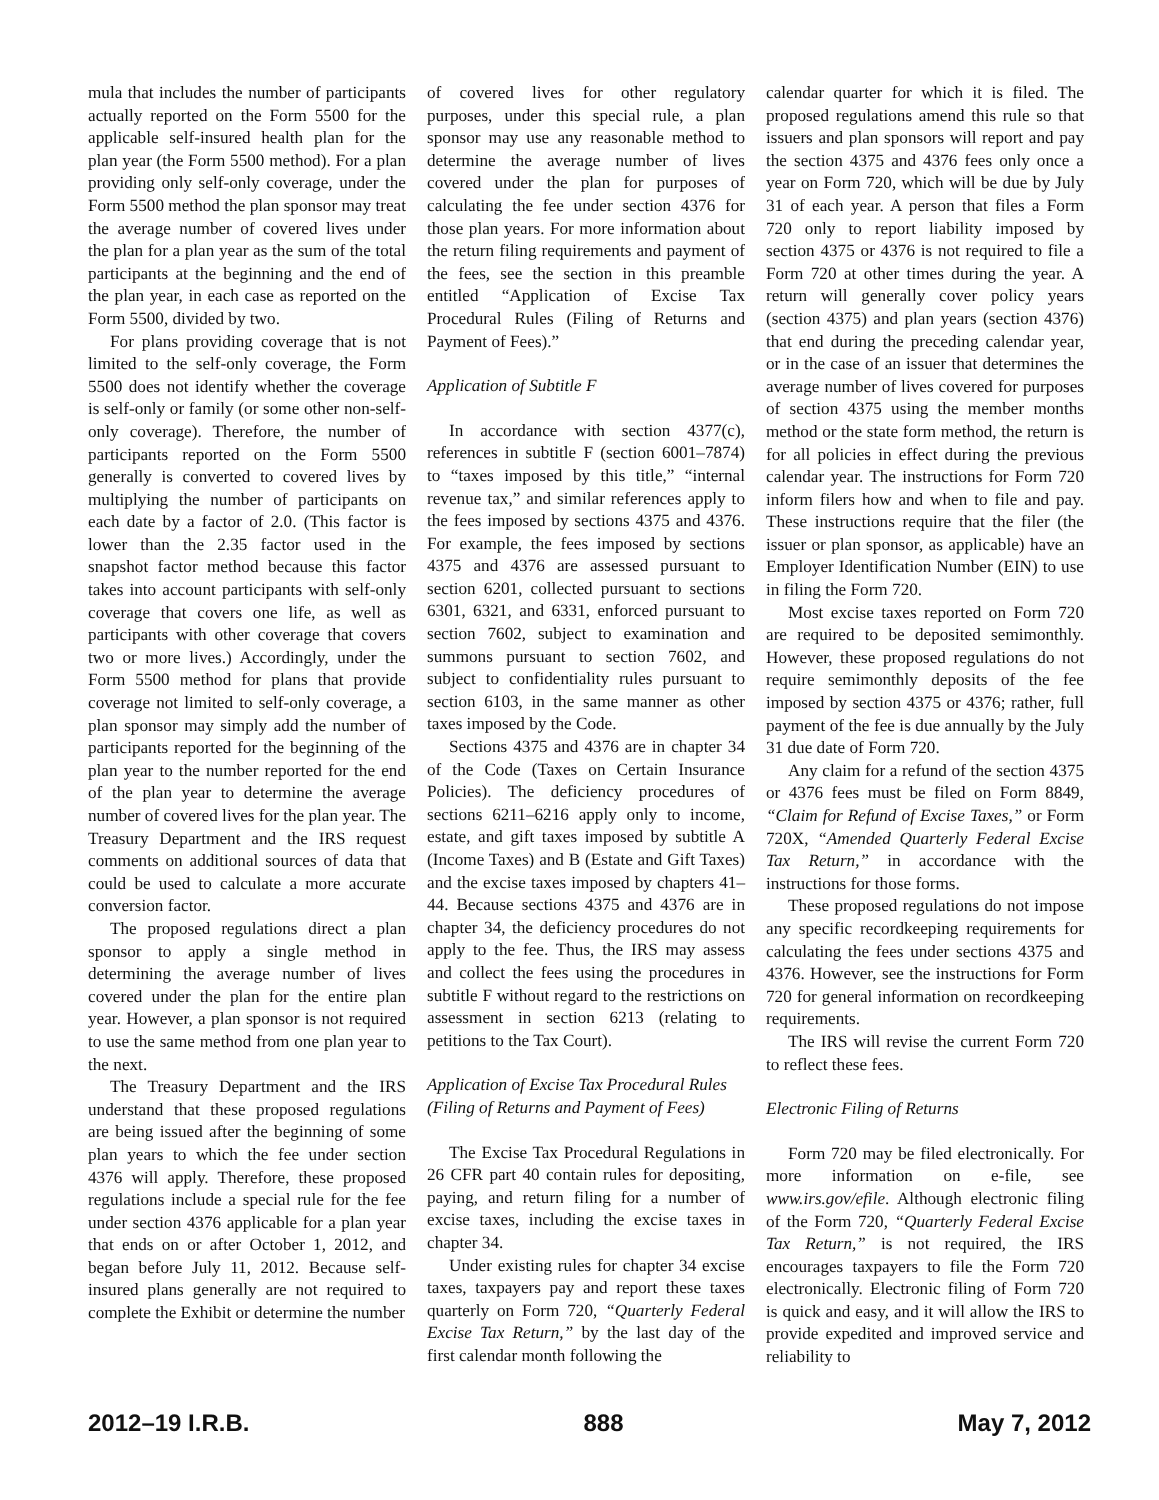mula that includes the number of participants actually reported on the Form 5500 for the applicable self-insured health plan for the plan year (the Form 5500 method). For a plan providing only self-only coverage, under the Form 5500 method the plan sponsor may treat the average number of covered lives under the plan for a plan year as the sum of the total participants at the beginning and the end of the plan year, in each case as reported on the Form 5500, divided by two.
For plans providing coverage that is not limited to the self-only coverage, the Form 5500 does not identify whether the coverage is self-only or family (or some other non-self-only coverage). Therefore, the number of participants reported on the Form 5500 generally is converted to covered lives by multiplying the number of participants on each date by a factor of 2.0. (This factor is lower than the 2.35 factor used in the snapshot factor method because this factor takes into account participants with self-only coverage that covers one life, as well as participants with other coverage that covers two or more lives.) Accordingly, under the Form 5500 method for plans that provide coverage not limited to self-only coverage, a plan sponsor may simply add the number of participants reported for the beginning of the plan year to the number reported for the end of the plan year to determine the average number of covered lives for the plan year. The Treasury Department and the IRS request comments on additional sources of data that could be used to calculate a more accurate conversion factor.
The proposed regulations direct a plan sponsor to apply a single method in determining the average number of lives covered under the plan for the entire plan year. However, a plan sponsor is not required to use the same method from one plan year to the next.
The Treasury Department and the IRS understand that these proposed regulations are being issued after the beginning of some plan years to which the fee under section 4376 will apply. Therefore, these proposed regulations include a special rule for the fee under section 4376 applicable for a plan year that ends on or after October 1, 2012, and began before July 11, 2012. Because self-insured plans generally are not required to complete the Exhibit or determine the number
of covered lives for other regulatory purposes, under this special rule, a plan sponsor may use any reasonable method to determine the average number of lives covered under the plan for purposes of calculating the fee under section 4376 for those plan years. For more information about the return filing requirements and payment of the fees, see the section in this preamble entitled “Application of Excise Tax Procedural Rules (Filing of Returns and Payment of Fees).”
Application of Subtitle F
In accordance with section 4377(c), references in subtitle F (section 6001–7874) to “taxes imposed by this title,” “internal revenue tax,” and similar references apply to the fees imposed by sections 4375 and 4376. For example, the fees imposed by sections 4375 and 4376 are assessed pursuant to section 6201, collected pursuant to sections 6301, 6321, and 6331, enforced pursuant to section 7602, subject to examination and summons pursuant to section 7602, and subject to confidentiality rules pursuant to section 6103, in the same manner as other taxes imposed by the Code.
Sections 4375 and 4376 are in chapter 34 of the Code (Taxes on Certain Insurance Policies). The deficiency procedures of sections 6211–6216 apply only to income, estate, and gift taxes imposed by subtitle A (Income Taxes) and B (Estate and Gift Taxes) and the excise taxes imposed by chapters 41–44. Because sections 4375 and 4376 are in chapter 34, the deficiency procedures do not apply to the fee. Thus, the IRS may assess and collect the fees using the procedures in subtitle F without regard to the restrictions on assessment in section 6213 (relating to petitions to the Tax Court).
Application of Excise Tax Procedural Rules (Filing of Returns and Payment of Fees)
The Excise Tax Procedural Regulations in 26 CFR part 40 contain rules for depositing, paying, and return filing for a number of excise taxes, including the excise taxes in chapter 34.
Under existing rules for chapter 34 excise taxes, taxpayers pay and report these taxes quarterly on Form 720, “Quarterly Federal Excise Tax Return,” by the last day of the first calendar month following the
calendar quarter for which it is filed. The proposed regulations amend this rule so that issuers and plan sponsors will report and pay the section 4375 and 4376 fees only once a year on Form 720, which will be due by July 31 of each year. A person that files a Form 720 only to report liability imposed by section 4375 or 4376 is not required to file a Form 720 at other times during the year. A return will generally cover policy years (section 4375) and plan years (section 4376) that end during the preceding calendar year, or in the case of an issuer that determines the average number of lives covered for purposes of section 4375 using the member months method or the state form method, the return is for all policies in effect during the previous calendar year. The instructions for Form 720 inform filers how and when to file and pay. These instructions require that the filer (the issuer or plan sponsor, as applicable) have an Employer Identification Number (EIN) to use in filing the Form 720.
Most excise taxes reported on Form 720 are required to be deposited semimonthly. However, these proposed regulations do not require semimonthly deposits of the fee imposed by section 4375 or 4376; rather, full payment of the fee is due annually by the July 31 due date of Form 720.
Any claim for a refund of the section 4375 or 4376 fees must be filed on Form 8849, “Claim for Refund of Excise Taxes,” or Form 720X, “Amended Quarterly Federal Excise Tax Return,” in accordance with the instructions for those forms.
These proposed regulations do not impose any specific recordkeeping requirements for calculating the fees under sections 4375 and 4376. However, see the instructions for Form 720 for general information on recordkeeping requirements.
The IRS will revise the current Form 720 to reflect these fees.
Electronic Filing of Returns
Form 720 may be filed electronically. For more information on e-file, see www.irs.gov/efile. Although electronic filing of the Form 720, “Quarterly Federal Excise Tax Return,” is not required, the IRS encourages taxpayers to file the Form 720 electronically. Electronic filing of Form 720 is quick and easy, and it will allow the IRS to provide expedited and improved service and reliability to
2012–19 I.R.B. 888 May 7, 2012